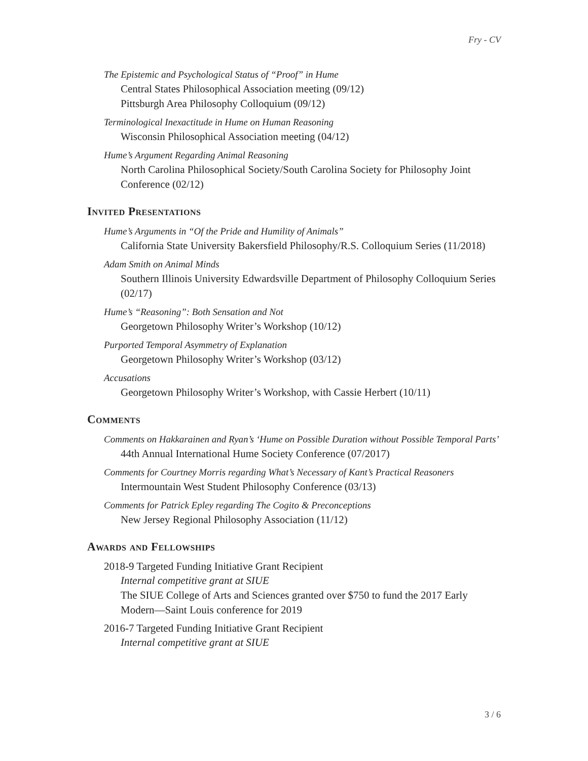Fry - CV
The Epistemic and Psychological Status of “Proof” in Hume
Central States Philosophical Association meeting (09/12)
Pittsburgh Area Philosophy Colloquium (09/12)
Terminological Inexactitude in Hume on Human Reasoning
Wisconsin Philosophical Association meeting (04/12)
Hume’s Argument Regarding Animal Reasoning
North Carolina Philosophical Society/South Carolina Society for Philosophy Joint Conference (02/12)
Invited Presentations
Hume’s Arguments in “Of the Pride and Humility of Animals”
California State University Bakersfield Philosophy/R.S. Colloquium Series (11/2018)
Adam Smith on Animal Minds
Southern Illinois University Edwardsville Department of Philosophy Colloquium Series (02/17)
Hume’s “Reasoning”: Both Sensation and Not
Georgetown Philosophy Writer’s Workshop (10/12)
Purported Temporal Asymmetry of Explanation
Georgetown Philosophy Writer’s Workshop (03/12)
Accusations
Georgetown Philosophy Writer’s Workshop, with Cassie Herbert (10/11)
Comments
Comments on Hakkarainen and Ryan’s ‘Hume on Possible Duration without Possible Temporal Parts’
44th Annual International Hume Society Conference (07/2017)
Comments for Courtney Morris regarding What’s Necessary of Kant’s Practical Reasoners
Intermountain West Student Philosophy Conference (03/13)
Comments for Patrick Epley regarding The Cogito & Preconceptions
New Jersey Regional Philosophy Association (11/12)
Awards and Fellowships
2018-9 Targeted Funding Initiative Grant Recipient
Internal competitive grant at SIUE
The SIUE College of Arts and Sciences granted over $750 to fund the 2017 Early Modern—Saint Louis conference for 2019
2016-7 Targeted Funding Initiative Grant Recipient
Internal competitive grant at SIUE
3 / 6